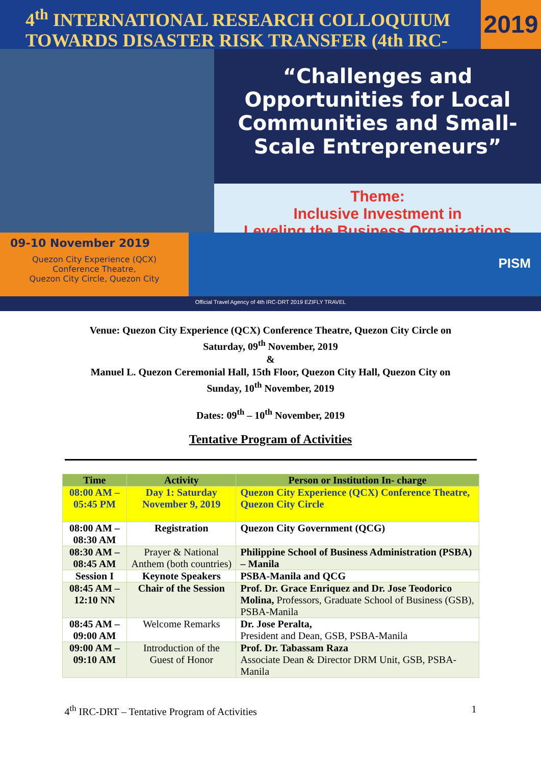4<sup>th</sup> INTERNATIONAL RESEARCH COLLOQUIUM
TOWARDS DISASTER RISK TRANSFER (4th IRC-DRT)
2019
“Challenges and Opportunities for Local Communities and Small-Scale Entrepreneurs”
Theme:
Inclusive Investment in
Leveling the Business Organizations
09-10 November 2019
Quezon City Experience (QCX)
Conference Theatre,
Quezon City Circle, Quezon City
PISM
Official Travel Agency of 4th IRC-DRT 2019 EZIFLY TRAVEL
Venue: Quezon City Experience (QCX) Conference Theatre, Quezon City Circle on
Saturday, 09<sup>th</sup> November, 2019
&
Manuel L. Quezon Ceremonial Hall, 15th Floor, Quezon City Hall, Quezon City on
Sunday, 10<sup>th</sup> November, 2019
Dates: 09<sup>th</sup> – 10<sup>th</sup> November, 2019
Tentative Program of Activities
| Time | Activity | Person or Institution In- charge |
| --- | --- | --- |
| 08:00 AM – 05:45 PM | Day 1: Saturday November 9, 2019 | Quezon City Experience (QCX) Conference Theatre, Quezon City Circle |
| 08:00 AM – 08:30 AM | Registration | Quezon City Government (QCG) |
| 08:30 AM – 08:45 AM | Prayer & National Anthem (both countries) | Philippine School of Business Administration (PSBA) – Manila |
| Session I | Keynote Speakers | PSBA-Manila and QCG |
| 08:45 AM – 12:10 NN | Chair of the Session | Prof. Dr. Grace Enriquez and Dr. Jose Teodorico Molina, Professors, Graduate School of Business (GSB), PSBA-Manila |
| 08:45 AM – 09:00 AM | Welcome Remarks | Dr. Jose Peralta, President and Dean, GSB, PSBA-Manila |
| 09:00 AM – 09:10 AM | Introduction of the Guest of Honor | Prof. Dr. Tabassam Raza Associate Dean & Director DRM Unit, GSB, PSBA-Manila |
4<sup>th</sup> IRC-DRT – Tentative Program of Activities 1